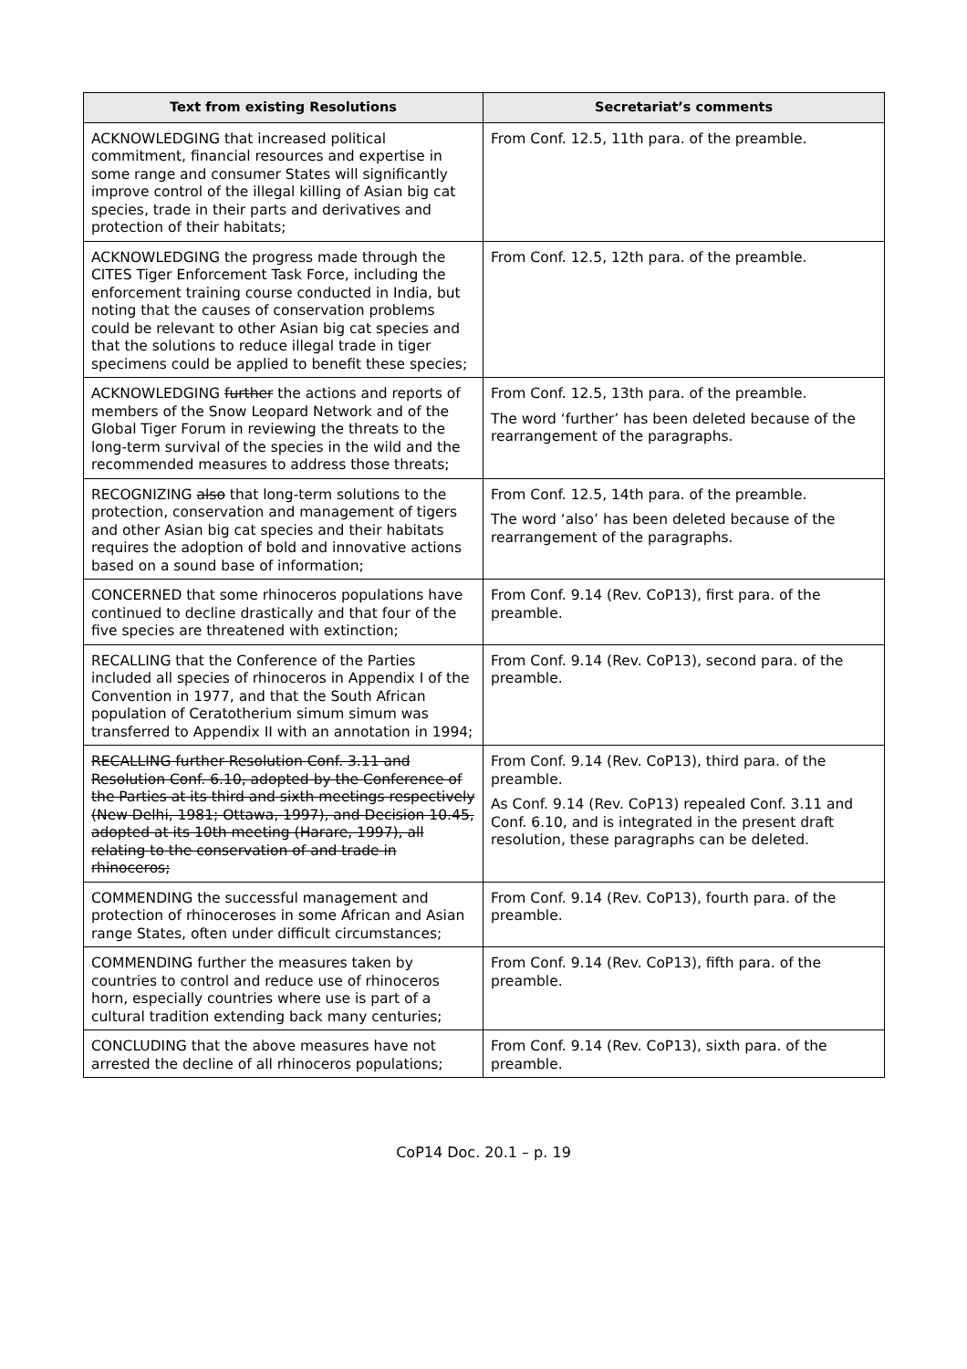| Text from existing Resolutions | Secretariat’s comments |
| --- | --- |
| ACKNOWLEDGING that increased political commitment, financial resources and expertise in some range and consumer States will significantly improve control of the illegal killing of Asian big cat species, trade in their parts and derivatives and protection of their habitats; | From Conf. 12.5, 11th para. of the preamble. |
| ACKNOWLEDGING the progress made through the CITES Tiger Enforcement Task Force, including the enforcement training course conducted in India, but noting that the causes of conservation problems could be relevant to other Asian big cat species and that the solutions to reduce illegal trade in tiger specimens could be applied to benefit these species; | From Conf. 12.5, 12th para. of the preamble. |
| ACKNOWLEDGING further the actions and reports of members of the Snow Leopard Network and of the Global Tiger Forum in reviewing the threats to the long-term survival of the species in the wild and the recommended measures to address those threats; | From Conf. 12.5, 13th para. of the preamble. The word ‘further’ has been deleted because of the rearrangement of the paragraphs. |
| RECOGNIZING also that long-term solutions to the protection, conservation and management of tigers and other Asian big cat species and their habitats requires the adoption of bold and innovative actions based on a sound base of information; | From Conf. 12.5, 14th para. of the preamble. The word ‘also’ has been deleted because of the rearrangement of the paragraphs. |
| CONCERNED that some rhinoceros populations have continued to decline drastically and that four of the five species are threatened with extinction; | From Conf. 9.14 (Rev. CoP13), first para. of the preamble. |
| RECALLING that the Conference of the Parties included all species of rhinoceros in Appendix I of the Convention in 1977, and that the South African population of Ceratotherium simum simum was transferred to Appendix II with an annotation in 1994; | From Conf. 9.14 (Rev. CoP13), second para. of the preamble. |
| RECALLING further Resolution Conf. 3.11 and Resolution Conf. 6.10, adopted by the Conference of the Parties at its third and sixth meetings respectively (New Delhi, 1981; Ottawa, 1997), and Decision 10.45, adopted at its 10th meeting (Harare, 1997), all relating to the conservation of and trade in rhinoceros; | From Conf. 9.14 (Rev. CoP13), third para. of the preamble. As Conf. 9.14 (Rev. CoP13) repealed Conf. 3.11 and Conf. 6.10, and is integrated in the present draft resolution, these paragraphs can be deleted. |
| COMMENDING the successful management and protection of rhinoceroses in some African and Asian range States, often under difficult circumstances; | From Conf. 9.14 (Rev. CoP13), fourth para. of the preamble. |
| COMMENDING further the measures taken by countries to control and reduce use of rhinoceros horn, especially countries where use is part of a cultural tradition extending back many centuries; | From Conf. 9.14 (Rev. CoP13), fifth para. of the preamble. |
| CONCLUDING that the above measures have not arrested the decline of all rhinoceros populations; | From Conf. 9.14 (Rev. CoP13), sixth para. of the preamble. |
CoP14 Doc. 20.1 – p. 19